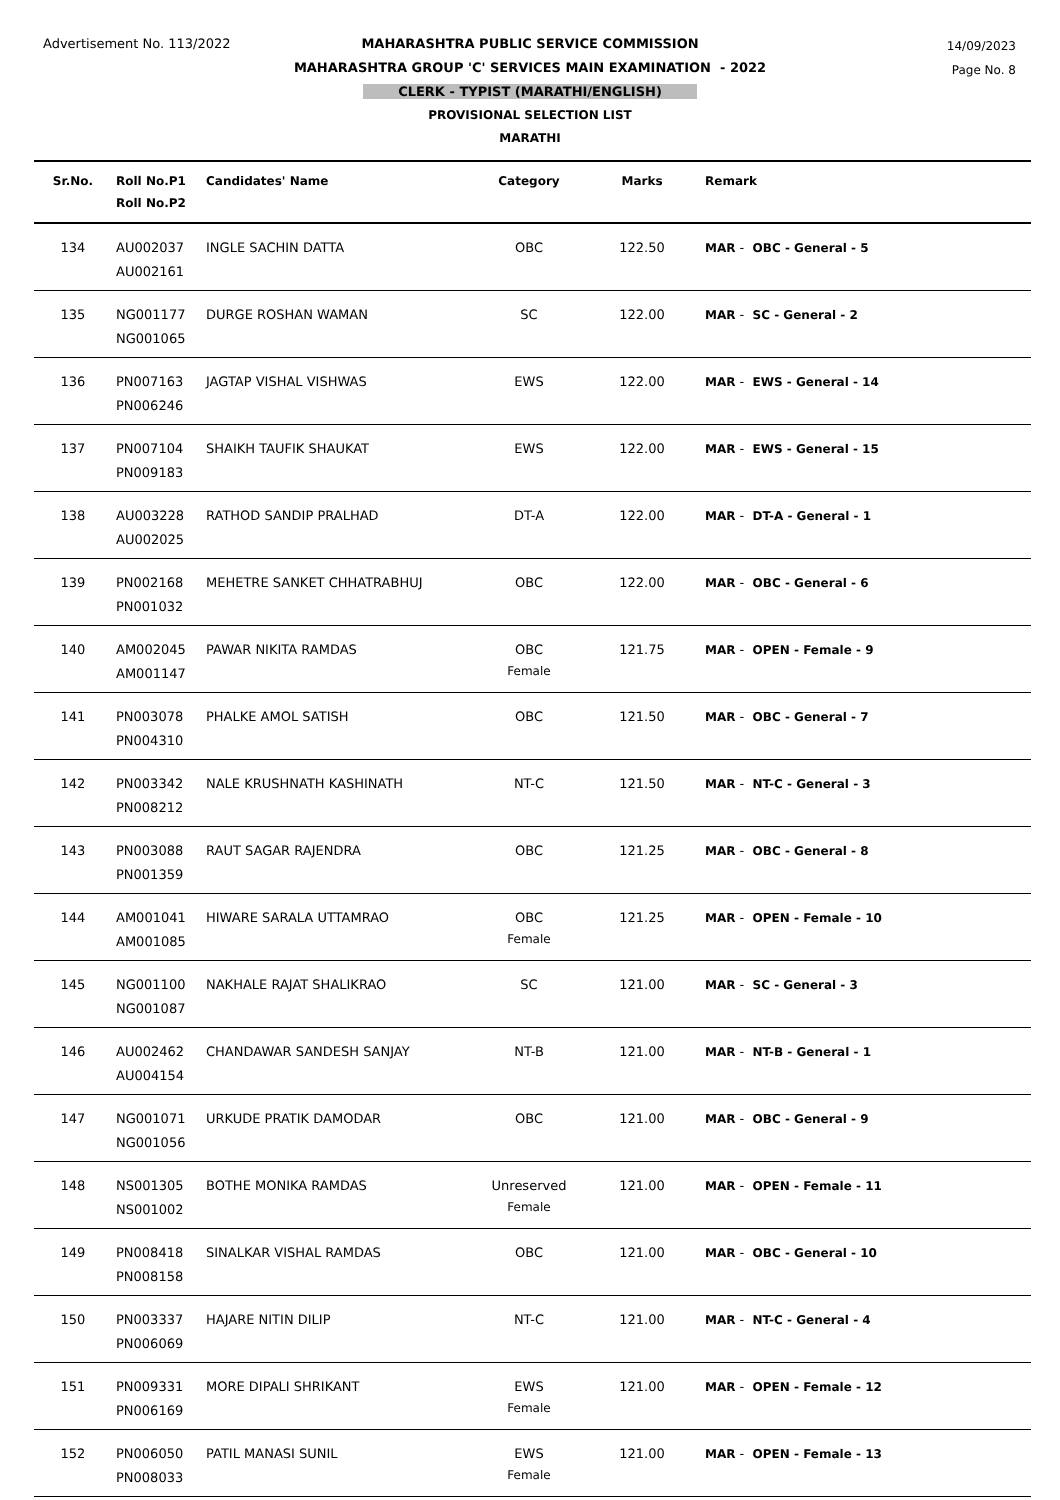Advertisement No. 113/2022
14/09/2023
Page No. 8
MAHARASHTRA PUBLIC SERVICE COMMISSION
MAHARASHTRA GROUP 'C' SERVICES MAIN EXAMINATION - 2022
CLERK - TYPIST (MARATHI/ENGLISH)
PROVISIONAL SELECTION LIST
MARATHI
| Sr.No. | Roll No.P1 Roll No.P2 | Candidates' Name | Category | Marks | Remark |
| --- | --- | --- | --- | --- | --- |
| 134 | AU002037 AU002161 | INGLE SACHIN DATTA | OBC | 122.50 | MAR - OBC - General - 5 |
| 135 | NG001177 NG001065 | DURGE ROSHAN WAMAN | SC | 122.00 | MAR - SC - General - 2 |
| 136 | PN007163 PN006246 | JAGTAP VISHAL VISHWAS | EWS | 122.00 | MAR - EWS - General - 14 |
| 137 | PN007104 PN009183 | SHAIKH TAUFIK SHAUKAT | EWS | 122.00 | MAR - EWS - General - 15 |
| 138 | AU003228 AU002025 | RATHOD SANDIP PRALHAD | DT-A | 122.00 | MAR - DT-A - General - 1 |
| 139 | PN002168 PN001032 | MEHETRE SANKET CHHATRABHUJ | OBC | 122.00 | MAR - OBC - General - 6 |
| 140 | AM002045 AM001147 | PAWAR NIKITA RAMDAS | OBC Female | 121.75 | MAR - OPEN - Female - 9 |
| 141 | PN003078 PN004310 | PHALKE AMOL SATISH | OBC | 121.50 | MAR - OBC - General - 7 |
| 142 | PN003342 PN008212 | NALE KRUSHNATH KASHINATH | NT-C | 121.50 | MAR - NT-C - General - 3 |
| 143 | PN003088 PN001359 | RAUT SAGAR RAJENDRA | OBC | 121.25 | MAR - OBC - General - 8 |
| 144 | AM001041 AM001085 | HIWARE SARALA UTTAMRAO | OBC Female | 121.25 | MAR - OPEN - Female - 10 |
| 145 | NG001100 NG001087 | NAKHALE RAJAT SHALIKRAO | SC | 121.00 | MAR - SC - General - 3 |
| 146 | AU002462 AU004154 | CHANDAWAR SANDESH SANJAY | NT-B | 121.00 | MAR - NT-B - General - 1 |
| 147 | NG001071 NG001056 | URKUDE PRATIK DAMODAR | OBC | 121.00 | MAR - OBC - General - 9 |
| 148 | NS001305 NS001002 | BOTHE MONIKA RAMDAS | Unreserved Female | 121.00 | MAR - OPEN - Female - 11 |
| 149 | PN008418 PN008158 | SINALKAR VISHAL RAMDAS | OBC | 121.00 | MAR - OBC - General - 10 |
| 150 | PN003337 PN006069 | HAJARE NITIN DILIP | NT-C | 121.00 | MAR - NT-C - General - 4 |
| 151 | PN009331 PN006169 | MORE DIPALI SHRIKANT | EWS Female | 121.00 | MAR - OPEN - Female - 12 |
| 152 | PN006050 PN008033 | PATIL MANASI SUNIL | EWS Female | 121.00 | MAR - OPEN - Female - 13 |